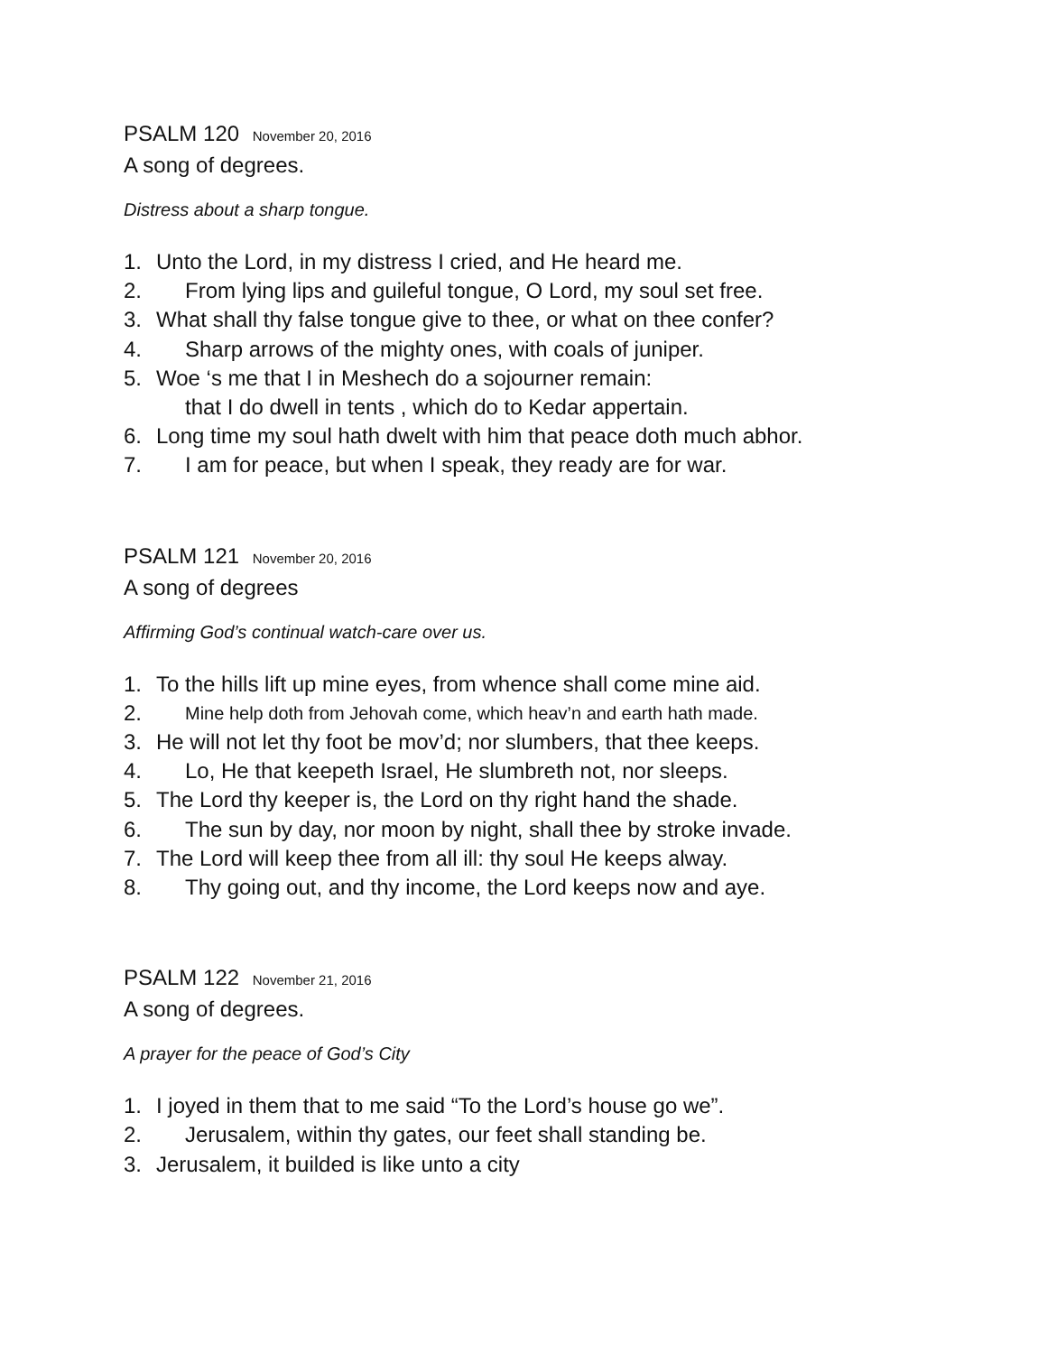PSALM 120 November 20, 2016
A song of degrees.
Distress about a sharp tongue.
1. Unto the Lord, in my distress I cried, and He heard me.
2. From lying lips and guileful tongue, O Lord, my soul set free.
3. What shall thy false tongue give to thee, or what on thee confer?
4. Sharp arrows of the mighty ones, with coals of juniper.
5. Woe ‘s me that I in Meshech do a sojourner remain:
that I do dwell in tents , which do to Kedar appertain.
6. Long time my soul hath dwelt with him that peace doth much abhor.
7. I am for peace, but when I speak, they ready are for war.
PSALM 121 November 20, 2016
A song of degrees
Affirming God’s continual watch-care over us.
1. To the hills lift up mine eyes, from whence shall come mine aid.
2. Mine help doth from Jehovah come, which heav’n and earth hath made.
3. He will not let thy foot be mov’d; nor slumbers, that thee keeps.
4. Lo, He that keepeth Israel, He slumbreth not, nor sleeps.
5. The Lord thy keeper is, the Lord on thy right hand the shade.
6. The sun by day, nor moon by night, shall thee by stroke invade.
7. The Lord will keep thee from all ill: thy soul He keeps alway.
8. Thy going out, and thy income, the Lord keeps now and aye.
PSALM 122 November 21, 2016
A song of degrees.
A prayer for the peace of God’s City
1. I joyed in them that to me said “To the Lord’s house go we”.
2. Jerusalem, within thy gates, our feet shall standing be.
3. Jerusalem, it builded is like unto a city